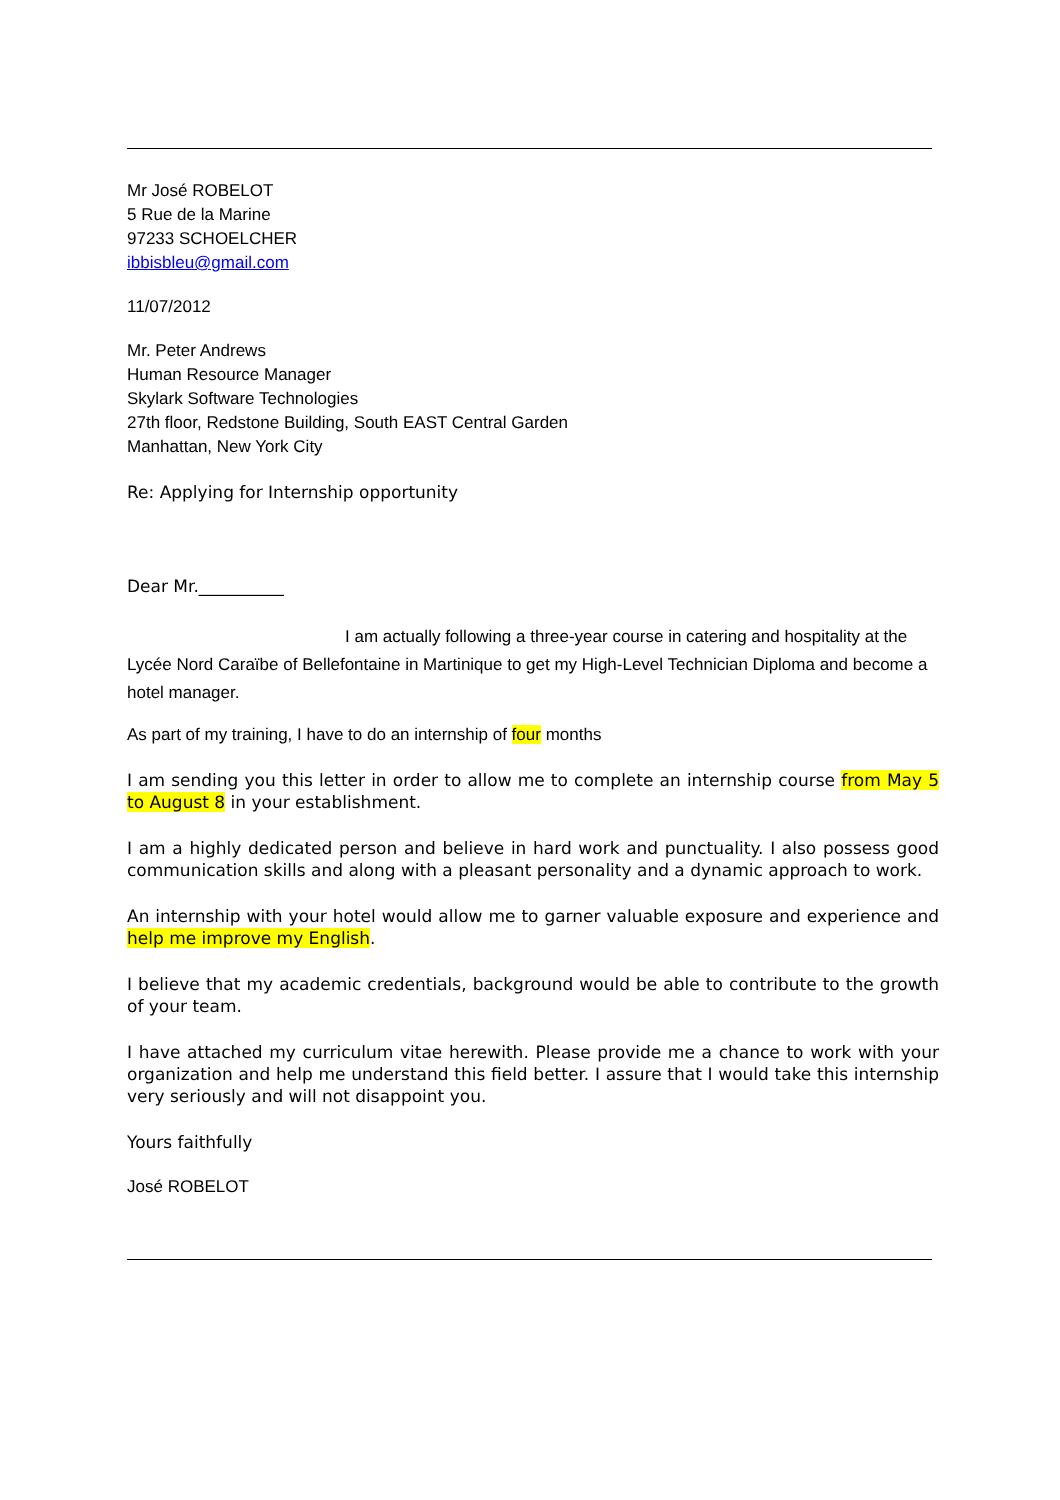Mr José ROBELOT
5 Rue de la Marine
97233 SCHOELCHER
ibbisbleu@gmail.com
11/07/2012
Mr. Peter Andrews
Human Resource Manager
Skylark Software Technologies
27th floor, Redstone Building, South EAST Central Garden
Manhattan, New York City
Re: Applying for Internship opportunity
Dear Mr.__________
I am actually following a three-year course in catering and hospitality at the Lycée Nord Caraïbe of Bellefontaine in Martinique to get my High-Level Technician Diploma and become a hotel manager.
As part of my training, I have to do an internship of four months
I am sending you this letter in order to allow me to complete an internship course from May 5 to August 8 in your establishment.
I am a highly dedicated person and believe in hard work and punctuality. I also possess good communication skills and along with a pleasant personality and a dynamic approach to work.
An internship with your hotel would allow me to garner valuable exposure and experience and help me improve my English.
I believe that my academic credentials, background would be able to contribute to the growth of your team.
I have attached my curriculum vitae herewith. Please provide me a chance to work with your organization and help me understand this field better. I assure that I would take this internship very seriously and will not disappoint you.
Yours faithfully
José ROBELOT